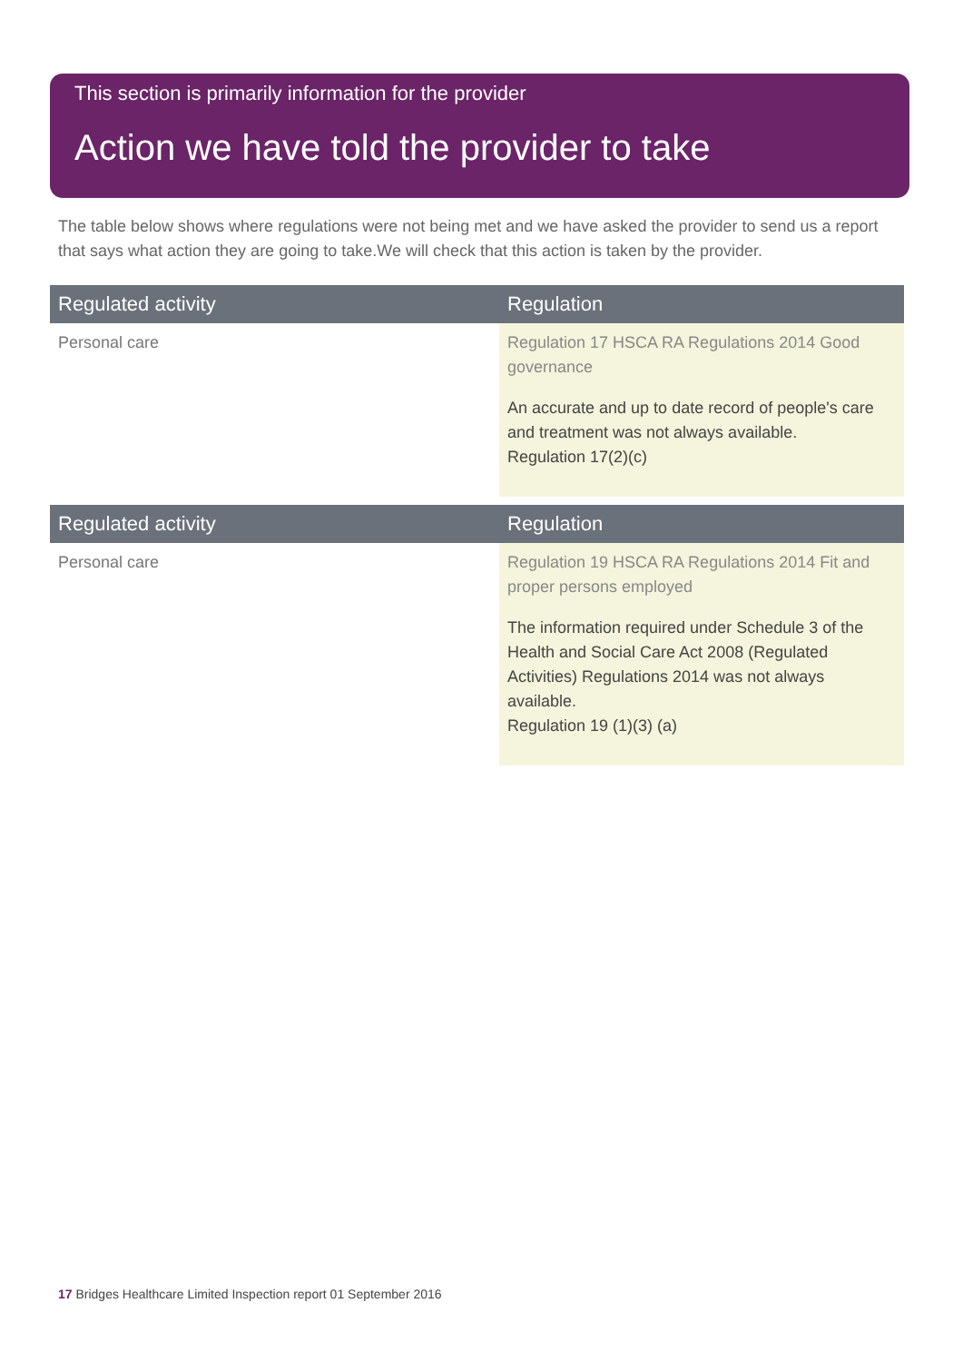This section is primarily information for the provider
Action we have told the provider to take
The table below shows where regulations were not being met and we have asked the provider to send us a report that says what action they are going to take.We will check that this action is taken by the provider.
| Regulated activity | Regulation |
| --- | --- |
| Personal care | Regulation 17 HSCA RA Regulations 2014 Good governance An accurate and up to date record of people's care and treatment was not always available. Regulation 17(2)(c) |
| Regulated activity | Regulation |
| --- | --- |
| Personal care | Regulation 19 HSCA RA Regulations 2014 Fit and proper persons employed The information required under Schedule 3 of the Health and Social Care Act 2008 (Regulated Activities) Regulations 2014 was not always available. Regulation 19 (1)(3) (a) |
17 Bridges Healthcare Limited Inspection report 01 September 2016